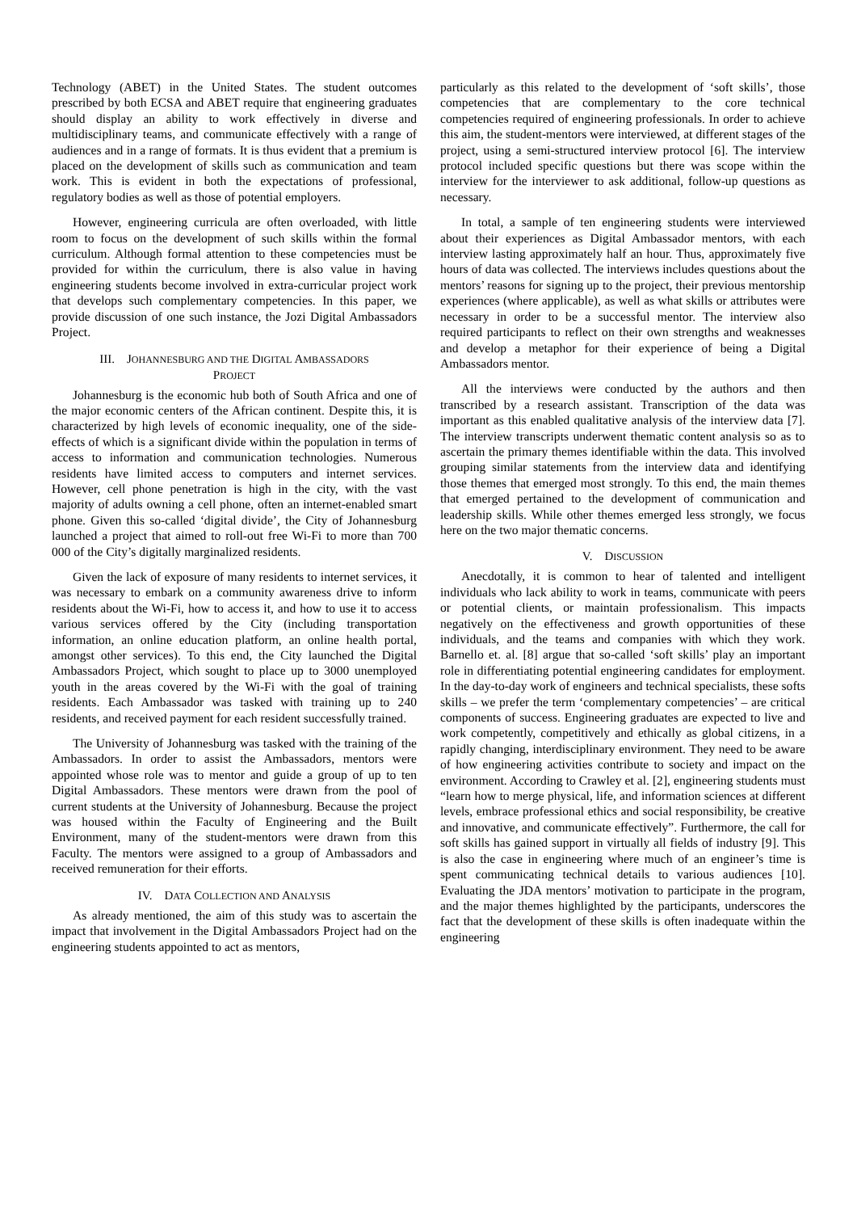Technology (ABET) in the United States. The student outcomes prescribed by both ECSA and ABET require that engineering graduates should display an ability to work effectively in diverse and multidisciplinary teams, and communicate effectively with a range of audiences and in a range of formats. It is thus evident that a premium is placed on the development of skills such as communication and team work. This is evident in both the expectations of professional, regulatory bodies as well as those of potential employers.
However, engineering curricula are often overloaded, with little room to focus on the development of such skills within the formal curriculum. Although formal attention to these competencies must be provided for within the curriculum, there is also value in having engineering students become involved in extra-curricular project work that develops such complementary competencies. In this paper, we provide discussion of one such instance, the Jozi Digital Ambassadors Project.
III. JOHANNESBURG AND THE DIGITAL AMBASSADORS
PROJECT
Johannesburg is the economic hub both of South Africa and one of the major economic centers of the African continent. Despite this, it is characterized by high levels of economic inequality, one of the side-effects of which is a significant divide within the population in terms of access to information and communication technologies. Numerous residents have limited access to computers and internet services. However, cell phone penetration is high in the city, with the vast majority of adults owning a cell phone, often an internet-enabled smart phone. Given this so-called ‘digital divide’, the City of Johannesburg launched a project that aimed to roll-out free Wi-Fi to more than 700 000 of the City’s digitally marginalized residents.
Given the lack of exposure of many residents to internet services, it was necessary to embark on a community awareness drive to inform residents about the Wi-Fi, how to access it, and how to use it to access various services offered by the City (including transportation information, an online education platform, an online health portal, amongst other services). To this end, the City launched the Digital Ambassadors Project, which sought to place up to 3000 unemployed youth in the areas covered by the Wi-Fi with the goal of training residents. Each Ambassador was tasked with training up to 240 residents, and received payment for each resident successfully trained.
The University of Johannesburg was tasked with the training of the Ambassadors. In order to assist the Ambassadors, mentors were appointed whose role was to mentor and guide a group of up to ten Digital Ambassadors. These mentors were drawn from the pool of current students at the University of Johannesburg. Because the project was housed within the Faculty of Engineering and the Built Environment, many of the student-mentors were drawn from this Faculty. The mentors were assigned to a group of Ambassadors and received remuneration for their efforts.
IV. DATA COLLECTION AND ANALYSIS
As already mentioned, the aim of this study was to ascertain the impact that involvement in the Digital Ambassadors Project had on the engineering students appointed to act as mentors,
particularly as this related to the development of ‘soft skills’, those competencies that are complementary to the core technical competencies required of engineering professionals. In order to achieve this aim, the student-mentors were interviewed, at different stages of the project, using a semi-structured interview protocol [6]. The interview protocol included specific questions but there was scope within the interview for the interviewer to ask additional, follow-up questions as necessary.
In total, a sample of ten engineering students were interviewed about their experiences as Digital Ambassador mentors, with each interview lasting approximately half an hour. Thus, approximately five hours of data was collected. The interviews includes questions about the mentors’ reasons for signing up to the project, their previous mentorship experiences (where applicable), as well as what skills or attributes were necessary in order to be a successful mentor. The interview also required participants to reflect on their own strengths and weaknesses and develop a metaphor for their experience of being a Digital Ambassadors mentor.
All the interviews were conducted by the authors and then transcribed by a research assistant. Transcription of the data was important as this enabled qualitative analysis of the interview data [7]. The interview transcripts underwent thematic content analysis so as to ascertain the primary themes identifiable within the data. This involved grouping similar statements from the interview data and identifying those themes that emerged most strongly. To this end, the main themes that emerged pertained to the development of communication and leadership skills. While other themes emerged less strongly, we focus here on the two major thematic concerns.
V. DISCUSSION
Anecdotally, it is common to hear of talented and intelligent individuals who lack ability to work in teams, communicate with peers or potential clients, or maintain professionalism. This impacts negatively on the effectiveness and growth opportunities of these individuals, and the teams and companies with which they work. Barnello et. al. [8] argue that so-called ‘soft skills’ play an important role in differentiating potential engineering candidates for employment. In the day-to-day work of engineers and technical specialists, these softs skills – we prefer the term ‘complementary competencies’ – are critical components of success. Engineering graduates are expected to live and work competently, competitively and ethically as global citizens, in a rapidly changing, interdisciplinary environment. They need to be aware of how engineering activities contribute to society and impact on the environment. According to Crawley et al. [2], engineering students must “learn how to merge physical, life, and information sciences at different levels, embrace professional ethics and social responsibility, be creative and innovative, and communicate effectively”. Furthermore, the call for soft skills has gained support in virtually all fields of industry [9]. This is also the case in engineering where much of an engineer’s time is spent communicating technical details to various audiences [10]. Evaluating the JDA mentors’ motivation to participate in the program, and the major themes highlighted by the participants, underscores the fact that the development of these skills is often inadequate within the engineering